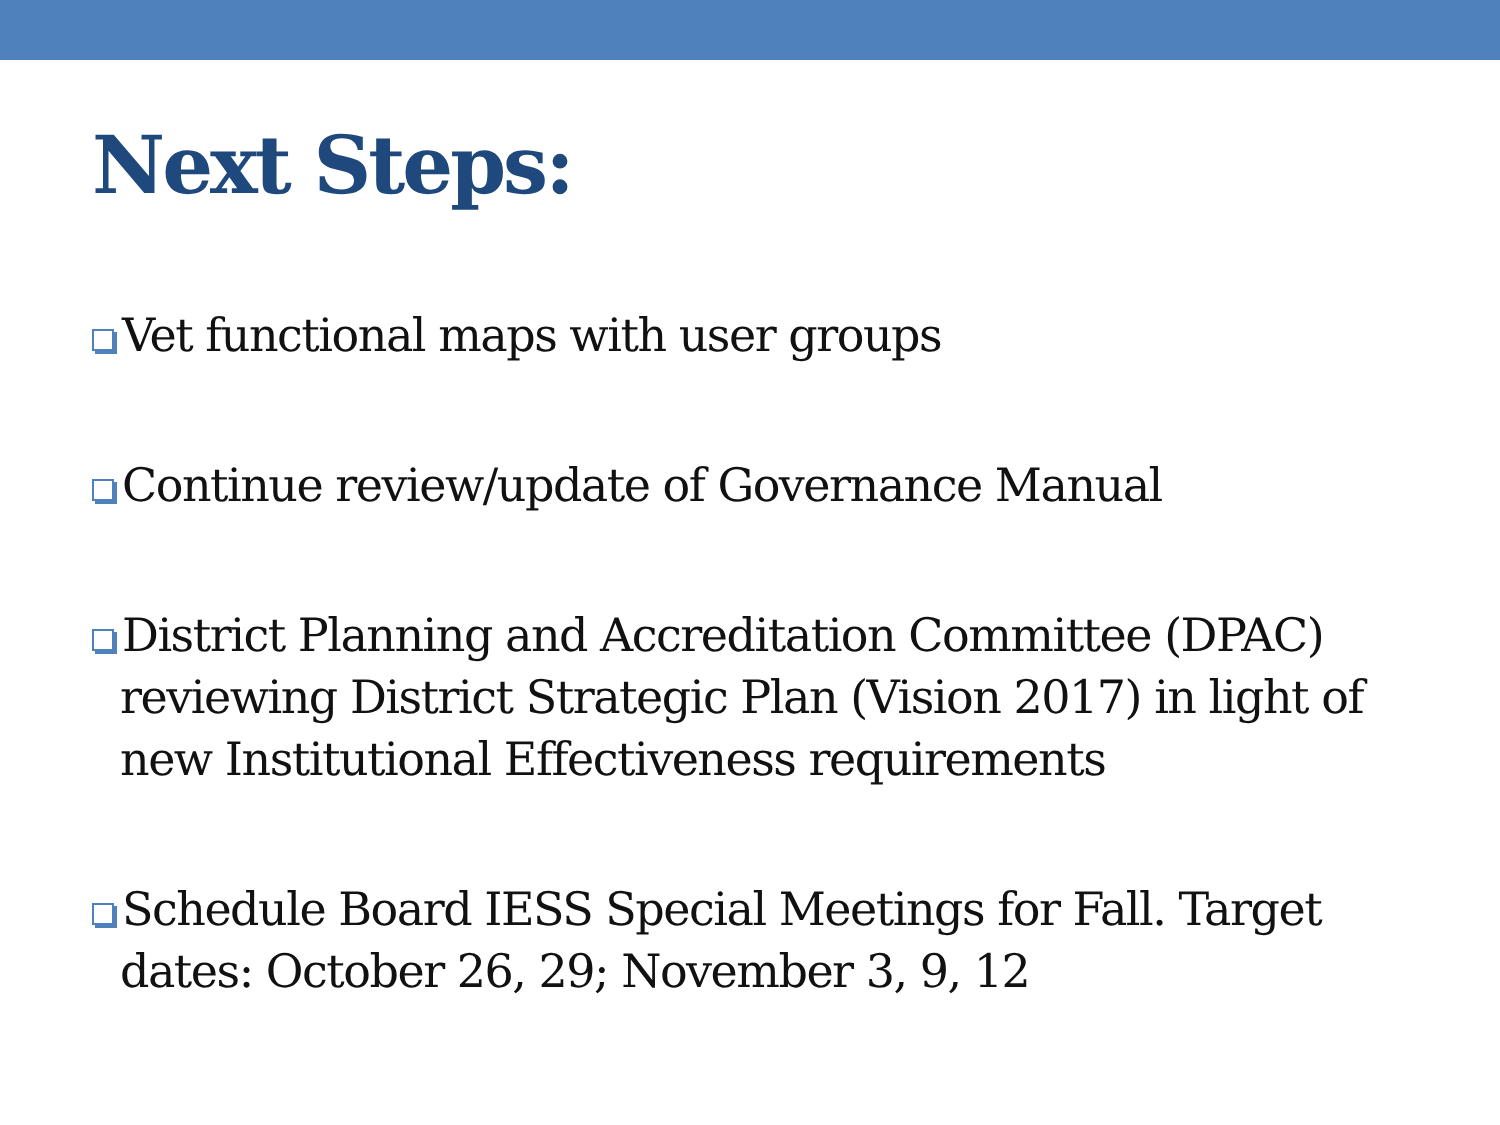Next Steps:
Vet functional maps with user groups
Continue review/update of Governance Manual
District Planning and Accreditation Committee (DPAC) reviewing District Strategic Plan (Vision 2017) in light of new Institutional Effectiveness requirements
Schedule Board IESS Special Meetings for Fall. Target dates: October 26, 29; November 3, 9, 12